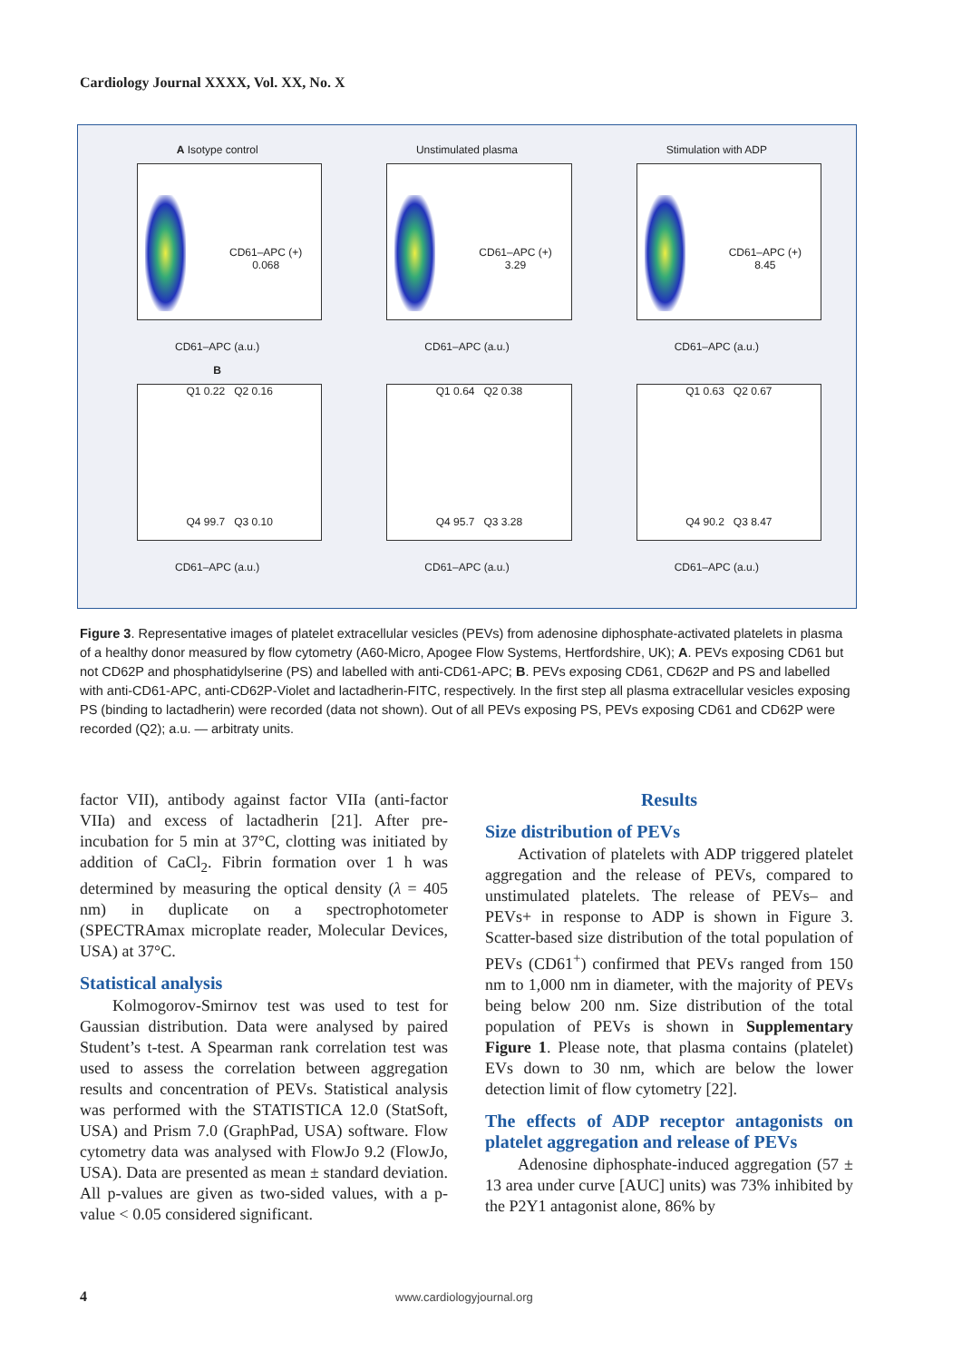Cardiology Journal XXXX, Vol. XX, No. X
A Isotype control
CD61–APC (+)
0.068
CD61–APC (a.u.)
Unstimulated plasma
CD61–APC (+)
3.29
CD61–APC (a.u.)
Stimulation with ADP
CD61–APC (+)
8.45
CD61–APC (a.u.)
B
Q1 0.22 Q2 0.16
Q4 99.7 Q3 0.10
CD61–APC (a.u.)
Q1 0.64 Q2 0.38
Q4 95.7 Q3 3.28
CD61–APC (a.u.)
Q1 0.63 Q2 0.67
Q4 90.2 Q3 8.47
CD61–APC (a.u.)
Figure 3. Representative images of platelet extracellular vesicles (PEVs) from adenosine diphosphate-activated platelets in plasma of a healthy donor measured by flow cytometry (A60-Micro, Apogee Flow Systems, Hertfordshire, UK); A. PEVs exposing CD61 but not CD62P and phosphatidylserine (PS) and labelled with anti-CD61-APC; B. PEVs exposing CD61, CD62P and PS and labelled with anti-CD61-APC, anti-CD62P-Violet and lactadherin-FITC, respectively. In the first step all plasma extracellular vesicles exposing PS (binding to lactadherin) were recorded (data not shown). Out of all PEVs exposing PS, PEVs exposing CD61 and CD62P were recorded (Q2); a.u. — arbitraty units.
factor VII), antibody against factor VIIa (anti-factor VIIa) and excess of lactadherin [21]. After pre-incubation for 5 min at 37°C, clotting was initiated by addition of CaCl<sub>2</sub>. Fibrin formation over 1 h was determined by measuring the optical density (λ = 405 nm) in duplicate on a spectrophotometer (SPECTRAmax microplate reader, Molecular Devices, USA) at 37°C.
Statistical analysis
Kolmogorov-Smirnov test was used to test for Gaussian distribution. Data were analysed by paired Student’s t-test. A Spearman rank correlation test was used to assess the correlation between aggregation results and concentration of PEVs. Statistical analysis was performed with the STATISTICA 12.0 (StatSoft, USA) and Prism 7.0 (GraphPad, USA) software. Flow cytometry data was analysed with FlowJo 9.2 (FlowJo, USA). Data are presented as mean ± standard deviation. All p-values are given as two-sided values, with a p-value < 0.05 considered significant.
Results
Size distribution of PEVs
Activation of platelets with ADP triggered platelet aggregation and the release of PEVs, compared to unstimulated platelets. The release of PEVs– and PEVs+ in response to ADP is shown in Figure 3. Scatter-based size distribution of the total population of PEVs (CD61<sup>+</sup>) confirmed that PEVs ranged from 150 nm to 1,000 nm in diameter, with the majority of PEVs being below 200 nm. Size distribution of the total population of PEVs is shown in Supplementary Figure 1. Please note, that plasma contains (platelet) EVs down to 30 nm, which are below the lower detection limit of flow cytometry [22].
The effects of ADP receptor antagonists on platelet aggregation and release of PEVs
Adenosine diphosphate-induced aggregation (57 ± 13 area under curve [AUC] units) was 73% inhibited by the P2Y1 antagonist alone, 86% by
4 www.cardiologyjournal.org